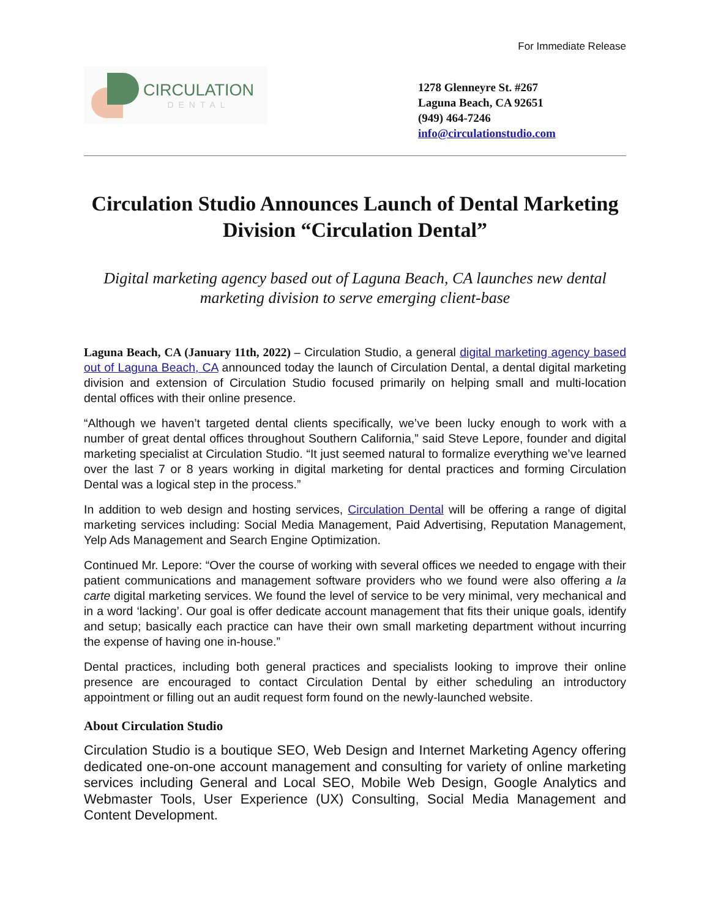For Immediate Release
CIRCULATION
DENTAL
1278 Glenneyre St. #267
Laguna Beach, CA 92651
(949) 464-7246
info@circulationstudio.com
Circulation Studio Announces Launch of Dental Marketing Division “Circulation Dental”
Digital marketing agency based out of Laguna Beach, CA launches new dental marketing division to serve emerging client-base
Laguna Beach, CA (January 11th, 2022) – Circulation Studio, a general digital marketing agency based out of Laguna Beach, CA announced today the launch of Circulation Dental, a dental digital marketing division and extension of Circulation Studio focused primarily on helping small and multi-location dental offices with their online presence.
“Although we haven’t targeted dental clients specifically, we’ve been lucky enough to work with a number of great dental offices throughout Southern California,” said Steve Lepore, founder and digital marketing specialist at Circulation Studio. “It just seemed natural to formalize everything we’ve learned over the last 7 or 8 years working in digital marketing for dental practices and forming Circulation Dental was a logical step in the process.”
In addition to web design and hosting services, Circulation Dental will be offering a range of digital marketing services including: Social Media Management, Paid Advertising, Reputation Management, Yelp Ads Management and Search Engine Optimization.
Continued Mr. Lepore: “Over the course of working with several offices we needed to engage with their patient communications and management software providers who we found were also offering a la carte digital marketing services. We found the level of service to be very minimal, very mechanical and in a word ‘lacking’. Our goal is offer dedicate account management that fits their unique goals, identify and setup; basically each practice can have their own small marketing department without incurring the expense of having one in-house.”
Dental practices, including both general practices and specialists looking to improve their online presence are encouraged to contact Circulation Dental by either scheduling an introductory appointment or filling out an audit request form found on the newly-launched website.
About Circulation Studio
Circulation Studio is a boutique SEO, Web Design and Internet Marketing Agency offering dedicated one-on-one account management and consulting for variety of online marketing services including General and Local SEO, Mobile Web Design, Google Analytics and Webmaster Tools, User Experience (UX) Consulting, Social Media Management and Content Development.